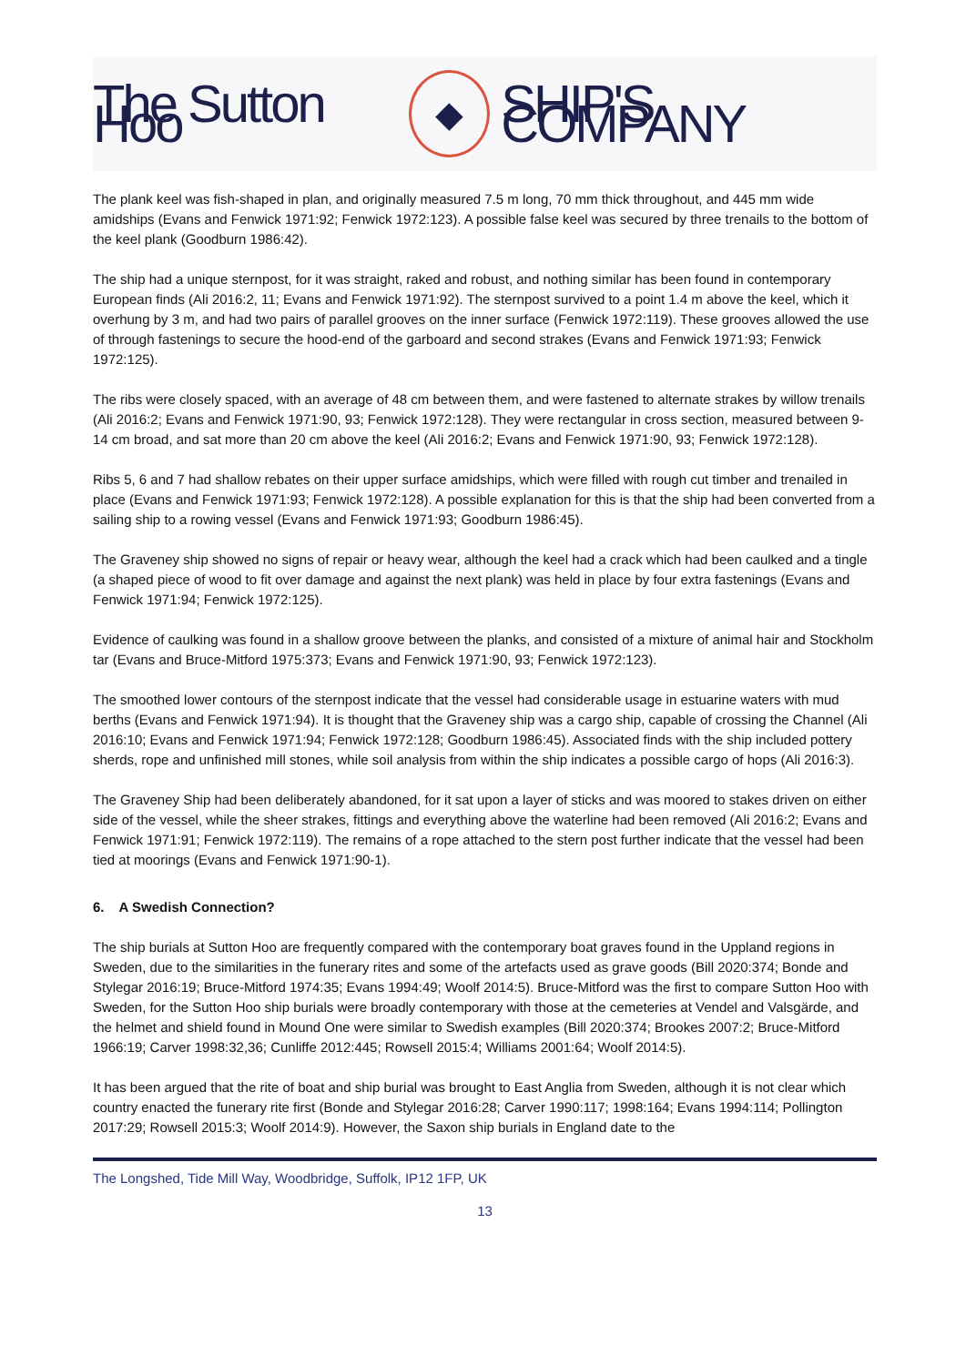The Sutton Hoo ◆ SHIP'S COMPANY
The plank keel was fish-shaped in plan, and originally measured 7.5 m long, 70 mm thick throughout, and 445 mm wide amidships (Evans and Fenwick 1971:92; Fenwick 1972:123). A possible false keel was secured by three trenails to the bottom of the keel plank (Goodburn 1986:42).
The ship had a unique sternpost, for it was straight, raked and robust, and nothing similar has been found in contemporary European finds (Ali 2016:2, 11; Evans and Fenwick 1971:92). The sternpost survived to a point 1.4 m above the keel, which it overhung by 3 m, and had two pairs of parallel grooves on the inner surface (Fenwick 1972:119). These grooves allowed the use of through fastenings to secure the hood-end of the garboard and second strakes (Evans and Fenwick 1971:93; Fenwick 1972:125).
The ribs were closely spaced, with an average of 48 cm between them, and were fastened to alternate strakes by willow trenails (Ali 2016:2; Evans and Fenwick 1971:90, 93; Fenwick 1972:128). They were rectangular in cross section, measured between 9-14 cm broad, and sat more than 20 cm above the keel (Ali 2016:2; Evans and Fenwick 1971:90, 93; Fenwick 1972:128).
Ribs 5, 6 and 7 had shallow rebates on their upper surface amidships, which were filled with rough cut timber and trenailed in place (Evans and Fenwick 1971:93; Fenwick 1972:128). A possible explanation for this is that the ship had been converted from a sailing ship to a rowing vessel (Evans and Fenwick 1971:93; Goodburn 1986:45).
The Graveney ship showed no signs of repair or heavy wear, although the keel had a crack which had been caulked and a tingle (a shaped piece of wood to fit over damage and against the next plank) was held in place by four extra fastenings (Evans and Fenwick 1971:94; Fenwick 1972:125).
Evidence of caulking was found in a shallow groove between the planks, and consisted of a mixture of animal hair and Stockholm tar (Evans and Bruce-Mitford 1975:373; Evans and Fenwick 1971:90, 93; Fenwick 1972:123).
The smoothed lower contours of the sternpost indicate that the vessel had considerable usage in estuarine waters with mud berths (Evans and Fenwick 1971:94). It is thought that the Graveney ship was a cargo ship, capable of crossing the Channel (Ali 2016:10; Evans and Fenwick 1971:94; Fenwick 1972:128; Goodburn 1986:45). Associated finds with the ship included pottery sherds, rope and unfinished mill stones, while soil analysis from within the ship indicates a possible cargo of hops (Ali 2016:3).
The Graveney Ship had been deliberately abandoned, for it sat upon a layer of sticks and was moored to stakes driven on either side of the vessel, while the sheer strakes, fittings and everything above the waterline had been removed (Ali 2016:2; Evans and Fenwick 1971:91; Fenwick 1972:119). The remains of a rope attached to the stern post further indicate that the vessel had been tied at moorings (Evans and Fenwick 1971:90-1).
6. A Swedish Connection?
The ship burials at Sutton Hoo are frequently compared with the contemporary boat graves found in the Uppland regions in Sweden, due to the similarities in the funerary rites and some of the artefacts used as grave goods (Bill 2020:374; Bonde and Stylegar 2016:19; Bruce-Mitford 1974:35; Evans 1994:49; Woolf 2014:5). Bruce-Mitford was the first to compare Sutton Hoo with Sweden, for the Sutton Hoo ship burials were broadly contemporary with those at the cemeteries at Vendel and Valsgärde, and the helmet and shield found in Mound One were similar to Swedish examples (Bill 2020:374; Brookes 2007:2; Bruce-Mitford 1966:19; Carver 1998:32,36; Cunliffe 2012:445; Rowsell 2015:4; Williams 2001:64; Woolf 2014:5).
It has been argued that the rite of boat and ship burial was brought to East Anglia from Sweden, although it is not clear which country enacted the funerary rite first (Bonde and Stylegar 2016:28; Carver 1990:117; 1998:164; Evans 1994:114; Pollington 2017:29; Rowsell 2015:3; Woolf 2014:9). However, the Saxon ship burials in England date to the
The Longshed, Tide Mill Way, Woodbridge, Suffolk, IP12 1FP, UK
13